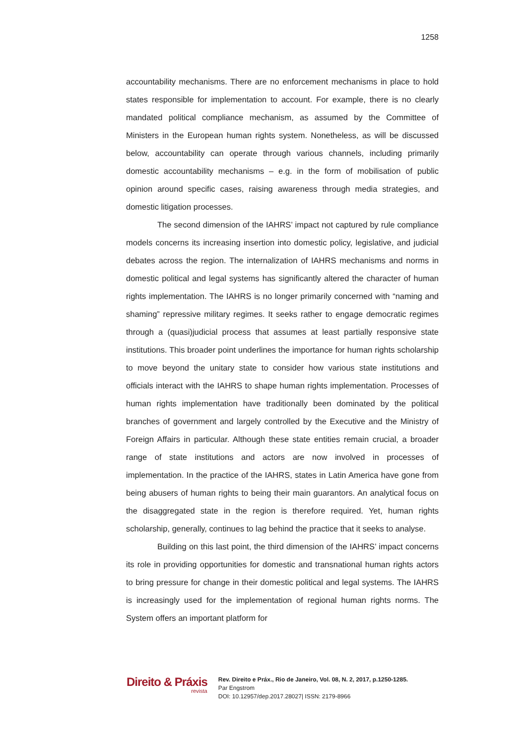1258
accountability mechanisms. There are no enforcement mechanisms in place to hold states responsible for implementation to account. For example, there is no clearly mandated political compliance mechanism, as assumed by the Committee of Ministers in the European human rights system. Nonetheless, as will be discussed below, accountability can operate through various channels, including primarily domestic accountability mechanisms – e.g. in the form of mobilisation of public opinion around specific cases, raising awareness through media strategies, and domestic litigation processes.
The second dimension of the IAHRS’ impact not captured by rule compliance models concerns its increasing insertion into domestic policy, legislative, and judicial debates across the region. The internalization of IAHRS mechanisms and norms in domestic political and legal systems has significantly altered the character of human rights implementation. The IAHRS is no longer primarily concerned with “naming and shaming” repressive military regimes. It seeks rather to engage democratic regimes through a (quasi)judicial process that assumes at least partially responsive state institutions. This broader point underlines the importance for human rights scholarship to move beyond the unitary state to consider how various state institutions and officials interact with the IAHRS to shape human rights implementation. Processes of human rights implementation have traditionally been dominated by the political branches of government and largely controlled by the Executive and the Ministry of Foreign Affairs in particular. Although these state entities remain crucial, a broader range of state institutions and actors are now involved in processes of implementation. In the practice of the IAHRS, states in Latin America have gone from being abusers of human rights to being their main guarantors. An analytical focus on the disaggregated state in the region is therefore required. Yet, human rights scholarship, generally, continues to lag behind the practice that it seeks to analyse.
Building on this last point, the third dimension of the IAHRS’ impact concerns its role in providing opportunities for domestic and transnational human rights actors to bring pressure for change in their domestic political and legal systems. The IAHRS is increasingly used for the implementation of regional human rights norms. The System offers an important platform for
Direito & Práxis
revista
Rev. Direito e Práx., Rio de Janeiro, Vol. 08, N. 2, 2017, p.1250-1285.
Par Engstrom
DOI: 10.12957/dep.2017.28027| ISSN: 2179-8966